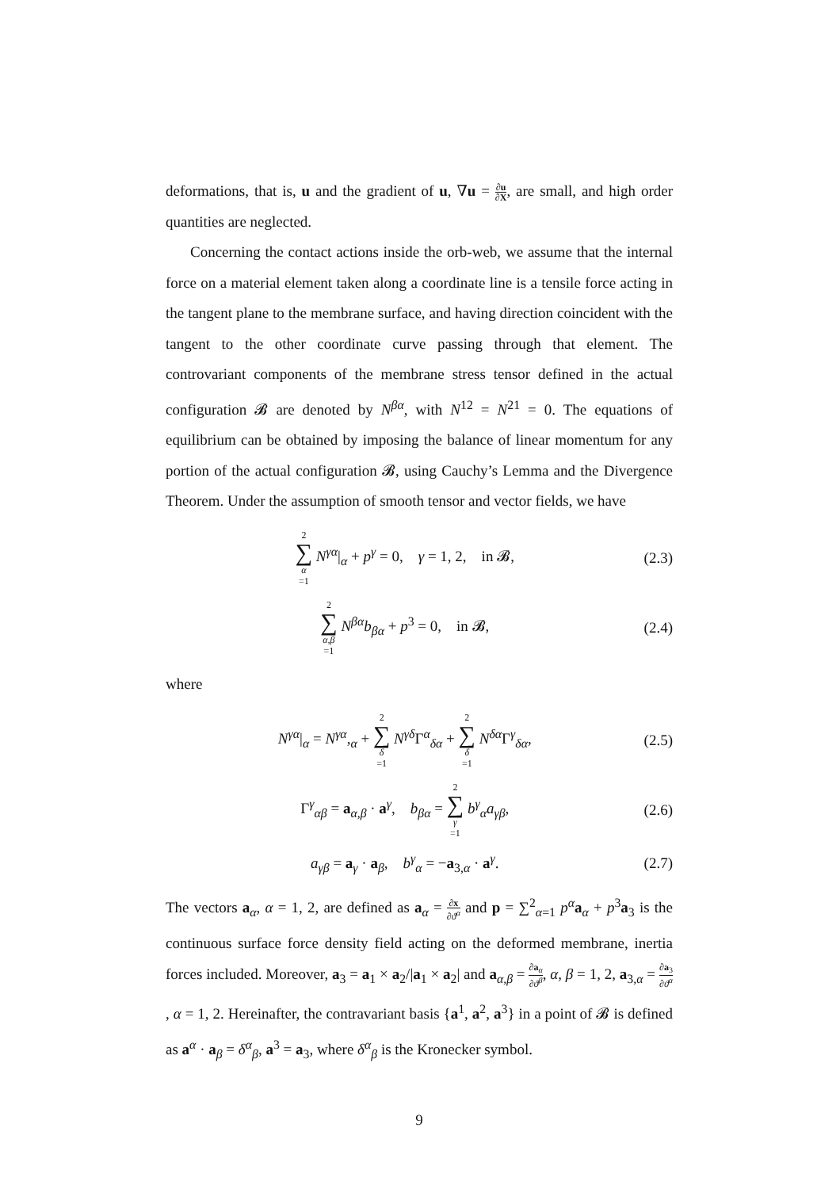deformations, that is, u and the gradient of u, ∇u = ∂u ∂X, are small, and high order quantities are neglected.
Concerning the contact actions inside the orb-web, we assume that the internal force on a material element taken along a coordinate line is a tensile force acting in the tangent plane to the membrane surface, and having direction coincident with the tangent to the other coordinate curve passing through that element. The controvariant components of the membrane stress tensor defined in the actual configuration 𝓑 are denoted by N<sup>βα</sup>, with N<sup>12</sup> = N<sup>21</sup> = 0. The equations of equilibrium can be obtained by imposing the balance of linear momentum for any portion of the actual configuration 𝓑, using Cauchy’s Lemma and the Divergence Theorem. Under the assumption of smooth tensor and vector fields, we have
2 ∑ α =1 N<sup>γα</sup>|<sub>α</sub> + p<sup>γ</sup> = 0, γ = 1, 2, in 𝓑, (2.3)
2 ∑ α,β =1 N<sup>βα</sup>b<sub>βα</sub> + p<sup>3</sup> = 0, in 𝓑, (2.4)
where
N<sup>γα</sup>|<sub>α</sub> = N<sup>γα</sup>,<sub>α</sub> + 2 ∑ δ =1 N<sup>γδ</sup>Γ<sup>α</sup><sub>δα</sub> + 2 ∑ δ =1 N<sup>δα</sup>Γ<sup>γ</sup><sub>δα</sub>, (2.5)
Γ<sup>γ</sup><sub>αβ</sub> = a<sub>α,β</sub> · a<sup>γ</sup>, b<sub>βα</sub> = 2 ∑ γ =1 b<sup>γ</sup><sub>α</sub>a<sub>γβ</sub>, (2.6)
a<sub>γβ</sub> = a<sub>γ</sub> · a<sub>β</sub>, b<sup>γ</sup><sub>α</sub> = −a<sub>3,α</sub> · a<sup>γ</sup>. (2.7)
The vectors a<sub>α</sub>, α = 1, 2, are defined as a<sub>α</sub> = ∂x ∂ϑ<sup>α</sup> and p = ∑<sup>2</sup><sub>α=1</sub> p<sup>α</sup>a<sub>α</sub> + p<sup>3</sup>a<sub>3</sub> is the continuous surface force density field acting on the deformed membrane, inertia forces included. Moreover, a<sub>3</sub> = a<sub>1</sub> × a<sub>2</sub>/|a<sub>1</sub> × a<sub>2</sub>| and a<sub>α,β</sub> = ∂a<sub>α</sub> ∂ϑ<sup>β</sup>, α, β = 1, 2, a<sub>3,α</sub> = ∂a<sub>3</sub> ∂ϑ<sup>α</sup>, α = 1, 2. Hereinafter, the contravariant basis {a<sup>1</sup>, a<sup>2</sup>, a<sup>3</sup>} in a point of 𝓑 is defined as a<sup>α</sup> · a<sub>β</sub> = δ<sup>α</sup><sub>β</sub>, a<sup>3</sup> = a<sub>3</sub>, where δ<sup>α</sup><sub>β</sub> is the Kronecker symbol.
9